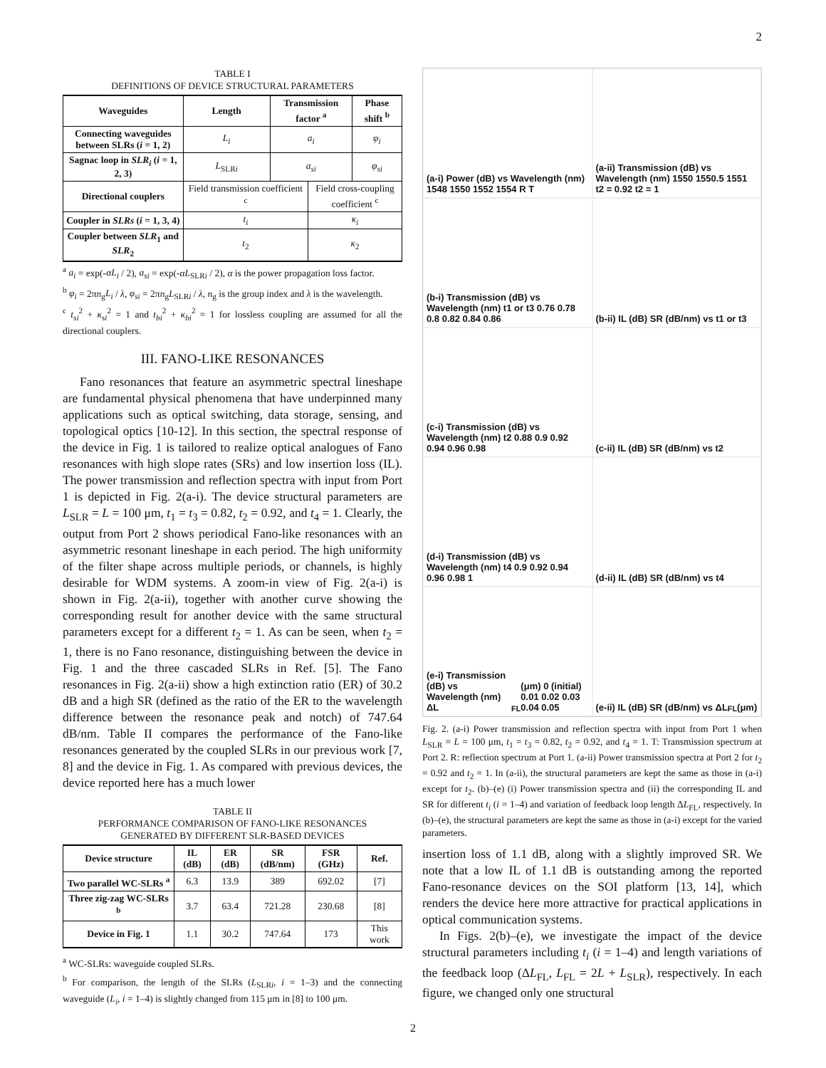2
TABLE I
DEFINITIONS OF DEVICE STRUCTURAL PARAMETERS
| Waveguides | Length | Transmission factor <sup>a</sup> | | Phase shift <sup>b</sup> |
| --- | --- | --- | --- | --- |
| Connecting waveguides between SLRs ( i = 1, 2) | L<sub>i</sub> | a<sub>i</sub> | | φ<sub>i</sub> |
| Sagnac loop in SLR<sub>i</sub> ( i = 1, 2, 3) | L<sub>SLRi</sub> | a<sub>si</sub> | | φ<sub>si</sub> |
| Directional couplers | Field transmission coefficient <sup>c</sup> | | Field cross-coupling coefficient <sup>c</sup> | |
| Coupler in SLRs ( i = 1, 3, 4) | t<sub>i</sub> | | κ<sub>i</sub> | |
| Coupler between SLR<sub>1</sub> and SLR<sub>2</sub> | t<sub>2</sub> | | κ<sub>2</sub> | |
<sup>a</sup> a<sub>i</sub> = exp(-αL<sub>i</sub> / 2), a<sub>si</sub> = exp(-αL<sub>SLRi</sub> / 2), α is the power propagation loss factor.
<sup>b</sup> φ<sub>i</sub> = 2πn<sub>g</sub>L<sub>i</sub> / λ, φ<sub>si</sub> = 2πn<sub>g</sub>L<sub>SLRi</sub> / λ, n<sub>g</sub> is the group index and λ is the wavelength.
<sup>c</sup> t<sub>si</sub><sup>2</sup> + κ<sub>si</sub><sup>2</sup> = 1 and t<sub>bi</sub><sup>2</sup> + κ<sub>bi</sub><sup>2</sup> = 1 for lossless coupling are assumed for all the directional couplers.
III. FANO-LIKE RESONANCES
Fano resonances that feature an asymmetric spectral lineshape are fundamental physical phenomena that have underpinned many applications such as optical switching, data storage, sensing, and topological optics [10-12]. In this section, the spectral response of the device in Fig. 1 is tailored to realize optical analogues of Fano resonances with high slope rates (SRs) and low insertion loss (IL). The power transmission and reflection spectra with input from Port 1 is depicted in Fig. 2(a-i). The device structural parameters are L<sub>SLR</sub> = L = 100 μm, t<sub>1</sub> = t<sub>3</sub> = 0.82, t<sub>2</sub> = 0.92, and t<sub>4</sub> = 1. Clearly, the output from Port 2 shows periodical Fano-like resonances with an asymmetric resonant lineshape in each period. The high uniformity of the filter shape across multiple periods, or channels, is highly desirable for WDM systems. A zoom-in view of Fig. 2(a-i) is shown in Fig. 2(a-ii), together with another curve showing the corresponding result for another device with the same structural parameters except for a different t<sub>2</sub> = 1. As can be seen, when t<sub>2</sub> = 1, there is no Fano resonance, distinguishing between the device in Fig. 1 and the three cascaded SLRs in Ref. [5]. The Fano resonances in Fig. 2(a-ii) show a high extinction ratio (ER) of 30.2 dB and a high SR (defined as the ratio of the ER to the wavelength difference between the resonance peak and notch) of 747.64 dB/nm. Table II compares the performance of the Fano-like resonances generated by the coupled SLRs in our previous work [7, 8] and the device in Fig. 1. As compared with previous devices, the device reported here has a much lower
TABLE II
PERFORMANCE COMPARISON OF FANO-LIKE RESONANCES
GENERATED BY DIFFERENT SLR-BASED DEVICES
| Device structure | IL (dB) | ER (dB) | SR (dB/nm) | FSR (GHz) | Ref. |
| --- | --- | --- | --- | --- | --- |
| Two parallel WC-SLRs <sup>a</sup> | 6.3 | 13.9 | 389 | 692.02 | [7] |
| Three zig-zag WC-SLRs <sup>b</sup> | 3.7 | 63.4 | 721.28 | 230.68 | [8] |
| Device in Fig. 1 | 1.1 | 30.2 | 747.64 | 173 | This work |
<sup>a</sup> WC-SLRs: waveguide coupled SLRs.
<sup>b</sup> For comparison, the length of the SLRs (L<sub>SLRi</sub>, i = 1–3) and the connecting waveguide (L<sub>i</sub>, i = 1–4) is slightly changed from 115 μm in [8] to 100 μm.
(a-i) Power (dB) vs Wavelength (nm) 1548 1550 1552 1554 R T
(a-ii) Transmission (dB) vs Wavelength (nm) 1550 1550.5 1551 t2 = 0.92 t2 = 1
(b-i) Transmission (dB) vs Wavelength (nm) t1 or t3 0.76 0.78 0.8 0.82 0.84 0.86
(b-ii) IL (dB) SR (dB/nm) vs t1 or t3
(c-i) Transmission (dB) vs Wavelength (nm) t2 0.88 0.9 0.92 0.94 0.96 0.98
(c-ii) IL (dB) SR (dB/nm) vs t2
(d-i) Transmission (dB) vs Wavelength (nm) t4 0.9 0.92 0.94 0.96 0.98 1
(d-ii) IL (dB) SR (dB/nm) vs t4
(e-i) Transmission (dB) vs Wavelength (nm) ΔL<sub>FL</sub> (μm) 0 (initial) 0.01 0.02 0.03 0.04 0.05
(e-ii) IL (dB) SR (dB/nm) vs ΔL<sub>FL</sub> (μm)
Fig. 2. (a-i) Power transmission and reflection spectra with input from Port 1 when L<sub>SLR</sub> = L = 100 μm, t<sub>1</sub> = t<sub>3</sub> = 0.82, t<sub>2</sub> = 0.92, and t<sub>4</sub> = 1. T: Transmission spectrum at Port 2. R: reflection spectrum at Port 1. (a-ii) Power transmission spectra at Port 2 for t<sub>2</sub> = 0.92 and t<sub>2</sub> = 1. In (a-ii), the structural parameters are kept the same as those in (a-i) except for t<sub>2</sub>. (b)–(e) (i) Power transmission spectra and (ii) the corresponding IL and SR for different t<sub>i</sub> (i = 1–4) and variation of feedback loop length ΔL<sub>FL</sub>, respectively. In (b)–(e), the structural parameters are kept the same as those in (a-i) except for the varied parameters.
insertion loss of 1.1 dB, along with a slightly improved SR. We note that a low IL of 1.1 dB is outstanding among the reported Fano-resonance devices on the SOI platform [13, 14], which renders the device here more attractive for practical applications in optical communication systems.
In Figs. 2(b)–(e), we investigate the impact of the device structural parameters including t<sub>i</sub> (i = 1–4) and length variations of the feedback loop (ΔL<sub>FL</sub>, L<sub>FL</sub> = 2L + L<sub>SLR</sub>), respectively. In each figure, we changed only one structural
2